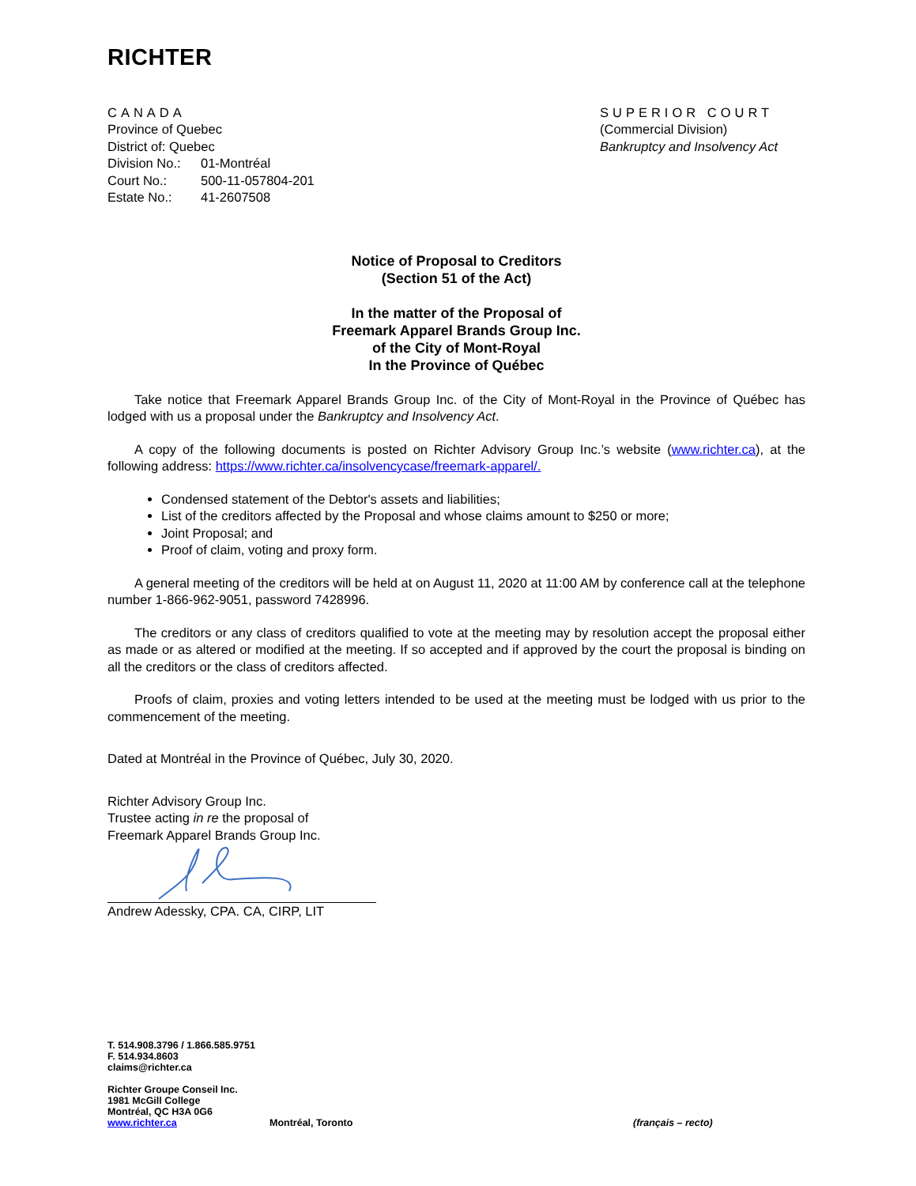RICHTER
CANADA
Province of Quebec
District of: Quebec
Division No.: 01-Montréal
Court No.: 500-11-057804-201
Estate No.: 41-2607508
SUPERIOR COURT
(Commercial Division)
Bankruptcy and Insolvency Act
Notice of Proposal to Creditors
(Section 51 of the Act)
In the matter of the Proposal of
Freemark Apparel Brands Group Inc.
of the City of Mont-Royal
In the Province of Québec
Take notice that Freemark Apparel Brands Group Inc. of the City of Mont-Royal in the Province of Québec has lodged with us a proposal under the Bankruptcy and Insolvency Act.
A copy of the following documents is posted on Richter Advisory Group Inc.’s website (www.richter.ca), at the following address: https://www.richter.ca/insolvencycase/freemark-apparel/.
Condensed statement of the Debtor's assets and liabilities;
List of the creditors affected by the Proposal and whose claims amount to $250 or more;
Joint Proposal; and
Proof of claim, voting and proxy form.
A general meeting of the creditors will be held at on August 11, 2020 at 11:00 AM by conference call at the telephone number 1-866-962-9051, password 7428996.
The creditors or any class of creditors qualified to vote at the meeting may by resolution accept the proposal either as made or as altered or modified at the meeting. If so accepted and if approved by the court the proposal is binding on all the creditors or the class of creditors affected.
Proofs of claim, proxies and voting letters intended to be used at the meeting must be lodged with us prior to the commencement of the meeting.
Dated at Montréal in the Province of Québec, July 30, 2020.
Richter Advisory Group Inc.
Trustee acting in re the proposal of
Freemark Apparel Brands Group Inc.
Andrew Adessky, CPA. CA, CIRP, LIT
T. 514.908.3796 / 1.866.585.9751
F. 514.934.8603
claims@richter.ca
Richter Groupe Conseil Inc.
1981 McGill College
Montréal, QC H3A 0G6
www.richter.ca Montréal, Toronto (français – recto)